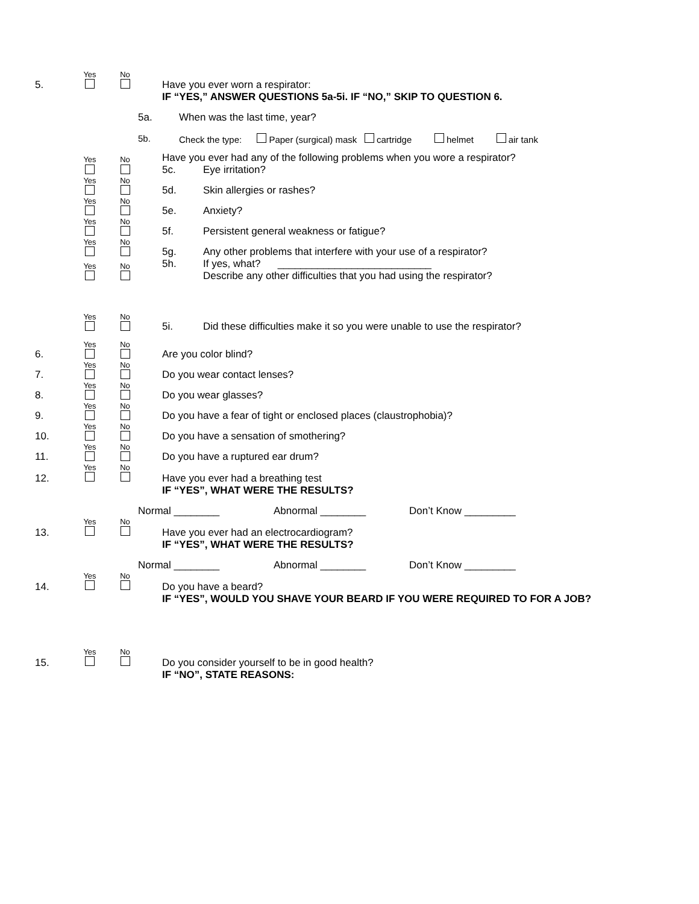Yes
No
5. Have you ever worn a respirator:
IF “YES,” ANSWER QUESTIONS 5a-5i. IF “NO,” SKIP TO QUESTION 6.
5a. When was the last time, year?
5b. Check the type: Paper (surgical) mask cartridge helmet air tank
Yes
No
Have you ever had any of the following problems when you wore a respirator?
5c. Eye irritation?
Yes
No
5d. Skin allergies or rashes?
Yes
No
5e. Anxiety?
Yes
No
5f. Persistent general weakness or fatigue?
Yes
No
5g. Any other problems that interfere with your use of a respirator?
Yes
No
5h. If yes, what? ___________________________
Describe any other difficulties that you had using the respirator?
Yes
No
5i. Did these difficulties make it so you were unable to use the respirator?
6.
Yes
No
Are you color blind?
7.
Yes
No
Do you wear contact lenses?
8.
Yes
No
Do you wear glasses?
9.
Yes
No
Do you have a fear of tight or enclosed places (claustrophobia)?
10.
Yes
No
Do you have a sensation of smothering?
11.
Yes
No
Do you have a ruptured ear drum?
12.
Yes
No
Have you ever had a breathing test
IF “YES”, WHAT WERE THE RESULTS?
Normal ________ Abnormal ________ Don’t Know _________
13.
Yes
No
Have you ever had an electrocardiogram?
IF “YES”, WHAT WERE THE RESULTS?
Normal ________ Abnormal ________ Don’t Know _________
14.
Yes
No
Do you have a beard?
IF “YES”, WOULD YOU SHAVE YOUR BEARD IF YOU WERE REQUIRED TO FOR A JOB?
15.
Yes
No
Do you consider yourself to be in good health?
IF “NO”, STATE REASONS: